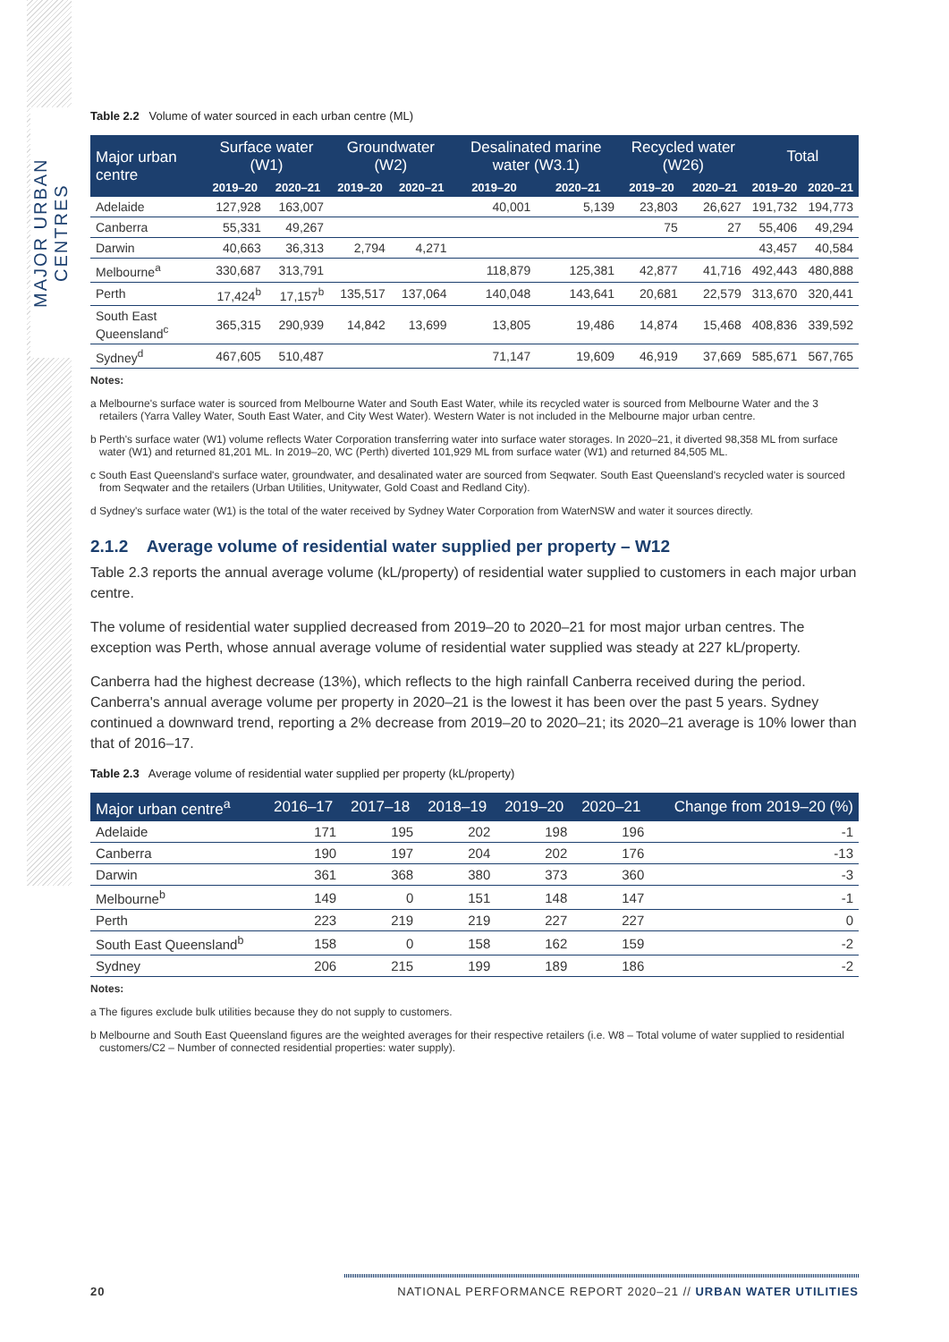MAJOR URBAN CENTRES
Table 2.2 Volume of water sourced in each urban centre (ML)
| Major urban centre | Surface water (W1) | | Groundwater (W2) | | Desalinated marine water (W3.1) | | Recycled water (W26) | | Total | |
| --- | --- | --- | --- | --- | --- | --- | --- | --- | --- | --- |
| | 2019–20 | 2020–21 | 2019–20 | 2020–21 | 2019–20 | 2020–21 | 2019–20 | 2020–21 | 2019–20 | 2020–21 |
| Adelaide | 127,928 | 163,007 | | | 40,001 | 5,139 | 23,803 | 26,627 | 191,732 | 194,773 |
| Canberra | 55,331 | 49,267 | | | | | 75 | 27 | 55,406 | 49,294 |
| Darwin | 40,663 | 36,313 | 2,794 | 4,271 | | | | | 43,457 | 40,584 |
| Melbourne<sup>a</sup> | 330,687 | 313,791 | | | 118,879 | 125,381 | 42,877 | 41,716 | 492,443 | 480,888 |
| Perth | 17,424<sup>b</sup> | 17,157<sup>b</sup> | 135,517 | 137,064 | 140,048 | 143,641 | 20,681 | 22,579 | 313,670 | 320,441 |
| South East Queensland<sup>c</sup> | 365,315 | 290,939 | 14,842 | 13,699 | 13,805 | 19,486 | 14,874 | 15,468 | 408,836 | 339,592 |
| Sydney<sup>d</sup> | 467,605 | 510,487 | | | 71,147 | 19,609 | 46,919 | 37,669 | 585,671 | 567,765 |
Notes:
a Melbourne's surface water is sourced from Melbourne Water and South East Water, while its recycled water is sourced from Melbourne Water and the 3 retailers (Yarra Valley Water, South East Water, and City West Water). Western Water is not included in the Melbourne major urban centre.
b Perth's surface water (W1) volume reflects Water Corporation transferring water into surface water storages. In 2020–21, it diverted 98,358 ML from surface water (W1) and returned 81,201 ML. In 2019–20, WC (Perth) diverted 101,929 ML from surface water (W1) and returned 84,505 ML.
c South East Queensland's surface water, groundwater, and desalinated water are sourced from Seqwater. South East Queensland's recycled water is sourced from Seqwater and the retailers (Urban Utilities, Unitywater, Gold Coast and Redland City).
d Sydney's surface water (W1) is the total of the water received by Sydney Water Corporation from WaterNSW and water it sources directly.
2.1.2 Average volume of residential water supplied per property – W12
Table 2.3 reports the annual average volume (kL/property) of residential water supplied to customers in each major urban centre.
The volume of residential water supplied decreased from 2019–20 to 2020–21 for most major urban centres. The exception was Perth, whose annual average volume of residential water supplied was steady at 227 kL/property.
Canberra had the highest decrease (13%), which reflects to the high rainfall Canberra received during the period. Canberra's annual average volume per property in 2020–21 is the lowest it has been over the past 5 years. Sydney continued a downward trend, reporting a 2% decrease from 2019–20 to 2020–21; its 2020–21 average is 10% lower than that of 2016–17.
Table 2.3 Average volume of residential water supplied per property (kL/property)
| Major urban centre<sup>a</sup> | 2016–17 | 2017–18 | 2018–19 | 2019–20 | 2020–21 | Change from 2019–20 (%) |
| --- | --- | --- | --- | --- | --- | --- |
| Adelaide | 171 | 195 | 202 | 198 | 196 | -1 |
| Canberra | 190 | 197 | 204 | 202 | 176 | -13 |
| Darwin | 361 | 368 | 380 | 373 | 360 | -3 |
| Melbourne<sup>b</sup> | 149 | 0 | 151 | 148 | 147 | -1 |
| Perth | 223 | 219 | 219 | 227 | 227 | 0 |
| South East Queensland<sup>b</sup> | 158 | 0 | 158 | 162 | 159 | -2 |
| Sydney | 206 | 215 | 199 | 189 | 186 | -2 |
Notes:
a The figures exclude bulk utilities because they do not supply to customers.
b Melbourne and South East Queensland figures are the weighted averages for their respective retailers (i.e. W8 – Total volume of water supplied to residential customers/C2 – Number of connected residential properties: water supply).
20 NATIONAL PERFORMANCE REPORT 2020–21 // URBAN WATER UTILITIES